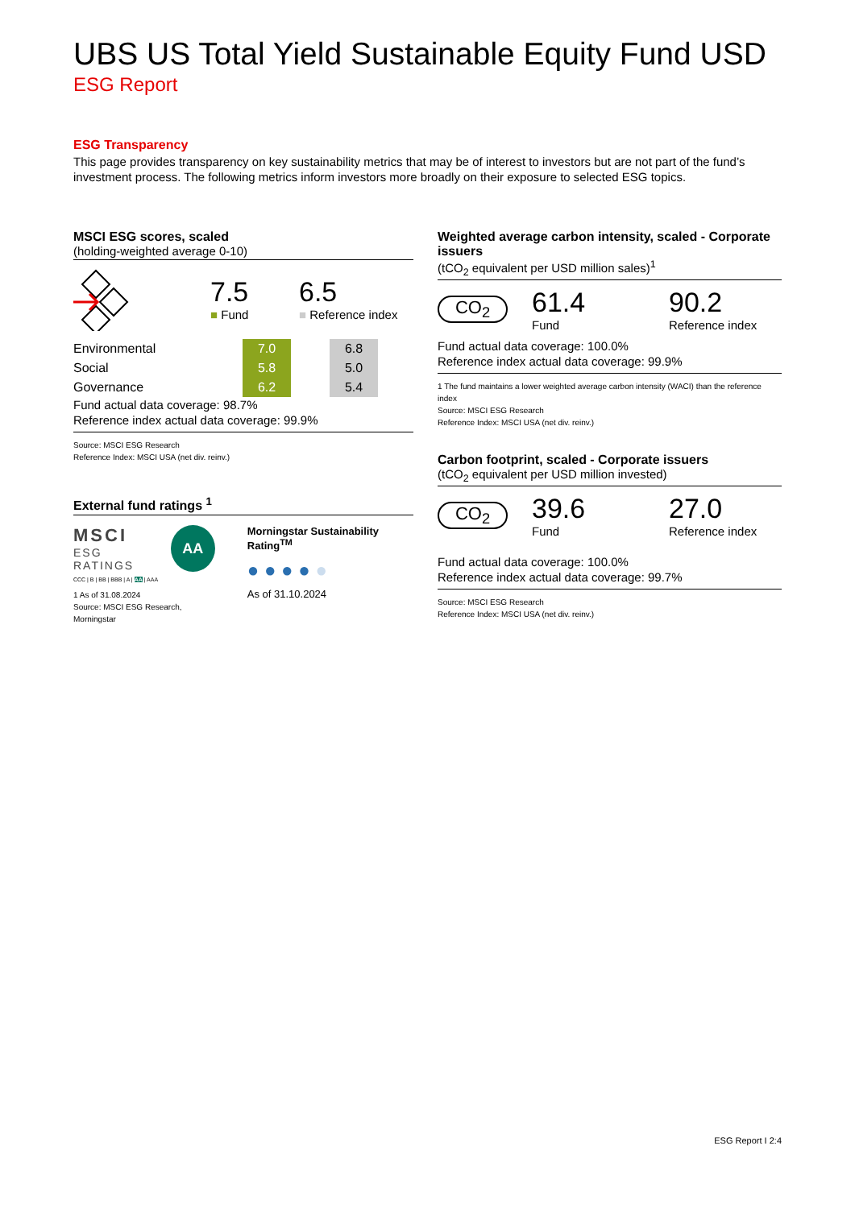UBS US Total Yield Sustainable Equity Fund USD
ESG Report
ESG Transparency
This page provides transparency on key sustainability metrics that may be of interest to investors but are not part of the fund’s investment process. The following metrics inform investors more broadly on their exposure to selected ESG topics.
MSCI ESG scores, scaled
(holding-weighted average 0-10)
7.5
■ Fund
6.5
■ Reference index
| Environmental | | 7.0 | | 6.8 |
| Social | | 5.8 | | 5.0 |
| Governance | | 6.2 | | 5.4 |
Fund actual data coverage: 98.7%
Reference index actual data coverage: 99.9%
Source: MSCI ESG Research
Reference Index: MSCI USA (net div. reinv.)
External fund ratings <sup>1</sup>
MSCI
ESG RATINGS
AA
CCC | B | BB | BBB | A | AA | AAA
1 As of 31.08.2024
Source: MSCI ESG Research, Morningstar
Morningstar Sustainability Rating<sup>TM</sup>
● ● ● ● ●
As of 31.10.2024
Weighted average carbon intensity, scaled - Corporate issuers
(tCO<sub>2</sub> equivalent per USD million sales)<sup>1</sup>
CO<sub>2</sub>
61.4
Fund
90.2
Reference index
Fund actual data coverage: 100.0%
Reference index actual data coverage: 99.9%
1 The fund maintains a lower weighted average carbon intensity (WACI) than the reference index
Source: MSCI ESG Research
Reference Index: MSCI USA (net div. reinv.)
Carbon footprint, scaled - Corporate issuers
(tCO<sub>2</sub> equivalent per USD million invested)
CO<sub>2</sub>
39.6
Fund
27.0
Reference index
Fund actual data coverage: 100.0%
Reference index actual data coverage: 99.7%
Source: MSCI ESG Research
Reference Index: MSCI USA (net div. reinv.)
ESG Report I 2:4